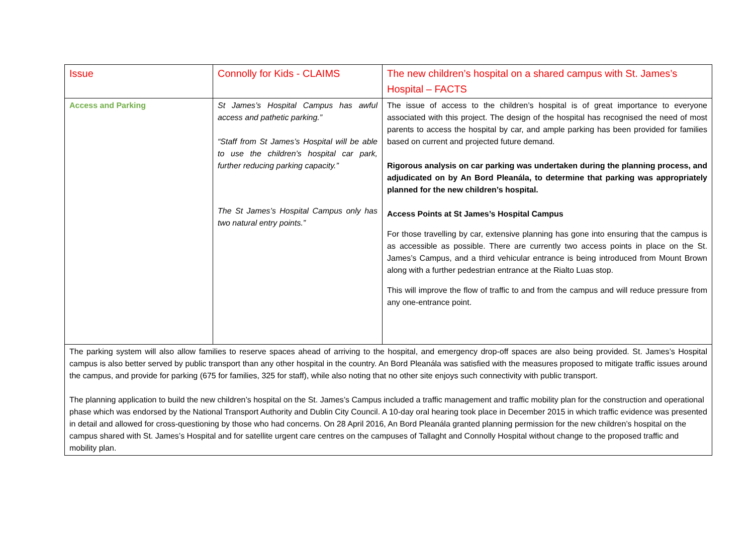| Issue | Connolly for Kids - CLAIMS | The new children’s hospital on a shared campus with St. James’s Hospital – FACTS |
| Access and Parking | St James’s Hospital Campus has awful access and pathetic parking.” “Staff from St James’s Hospital will be able to use the children’s hospital car park, further reducing parking capacity.” The St James’s Hospital Campus only has two natural entry points.” | The issue of access to the children’s hospital is of great importance to everyone associated with this project. The design of the hospital has recognised the need of most parents to access the hospital by car, and ample parking has been provided for families based on current and projected future demand. Rigorous analysis on car parking was undertaken during the planning process, and adjudicated on by An Bord Pleanála, to determine that parking was appropriately planned for the new children’s hospital. Access Points at St James’s Hospital Campus For those travelling by car, extensive planning has gone into ensuring that the campus is as accessible as possible. There are currently two access points in place on the St. James’s Campus, and a third vehicular entrance is being introduced from Mount Brown along with a further pedestrian entrance at the Rialto Luas stop. This will improve the flow of traffic to and from the campus and will reduce pressure from any one-entrance point. |
| The parking system will also allow families to reserve spaces ahead of arriving to the hospital, and emergency drop-off spaces are also being provided. St. James’s Hospital campus is also better served by public transport than any other hospital in the country. An Bord Pleanála was satisfied with the measures proposed to mitigate traffic issues around the campus, and provide for parking (675 for families, 325 for staff), while also noting that no other site enjoys such connectivity with public transport. The planning application to build the new children’s hospital on the St. James’s Campus included a traffic management and traffic mobility plan for the construction and operational phase which was endorsed by the National Transport Authority and Dublin City Council. A 10-day oral hearing took place in December 2015 in which traffic evidence was presented in detail and allowed for cross-questioning by those who had concerns. On 28 April 2016, An Bord Pleanála granted planning permission for the new children’s hospital on the campus shared with St. James’s Hospital and for satellite urgent care centres on the campuses of Tallaght and Connolly Hospital without change to the proposed traffic and mobility plan. | | |